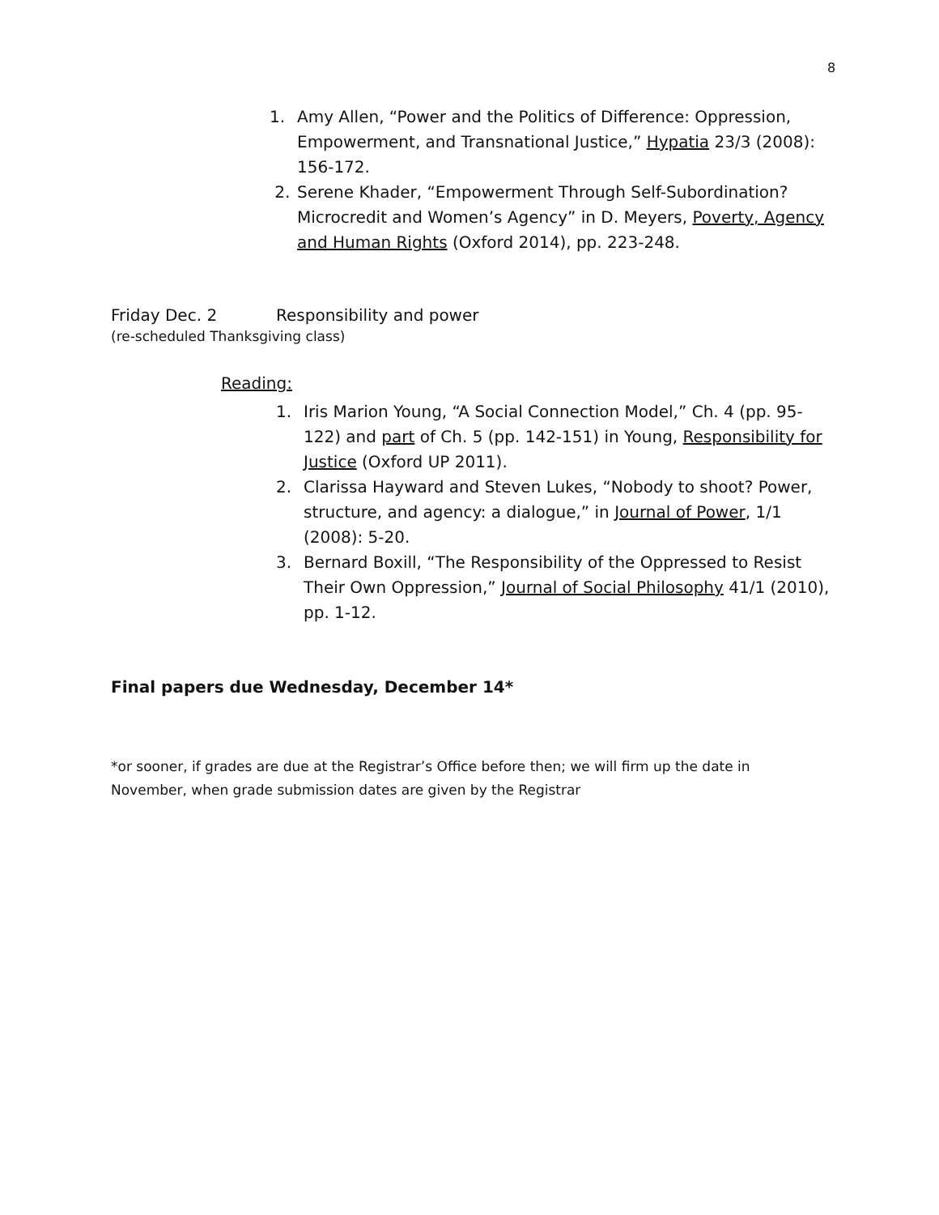8
1. Amy Allen, “Power and the Politics of Difference: Oppression, Empowerment, and Transnational Justice,” Hypatia 23/3 (2008): 156-172.
2. Serene Khader, “Empowerment Through Self-Subordination? Microcredit and Women’s Agency” in D. Meyers, Poverty, Agency and Human Rights (Oxford 2014), pp. 223-248.
Friday Dec. 2 Responsibility and power
(re-scheduled Thanksgiving class)
Reading:
1. Iris Marion Young, “A Social Connection Model,” Ch. 4 (pp. 95-122) and part of Ch. 5 (pp. 142-151) in Young, Responsibility for Justice (Oxford UP 2011).
2. Clarissa Hayward and Steven Lukes, “Nobody to shoot? Power, structure, and agency: a dialogue,” in Journal of Power, 1/1 (2008): 5-20.
3. Bernard Boxill, “The Responsibility of the Oppressed to Resist Their Own Oppression,” Journal of Social Philosophy 41/1 (2010), pp. 1-12.
Final papers due Wednesday, December 14*
*or sooner, if grades are due at the Registrar’s Office before then; we will firm up the date in November, when grade submission dates are given by the Registrar